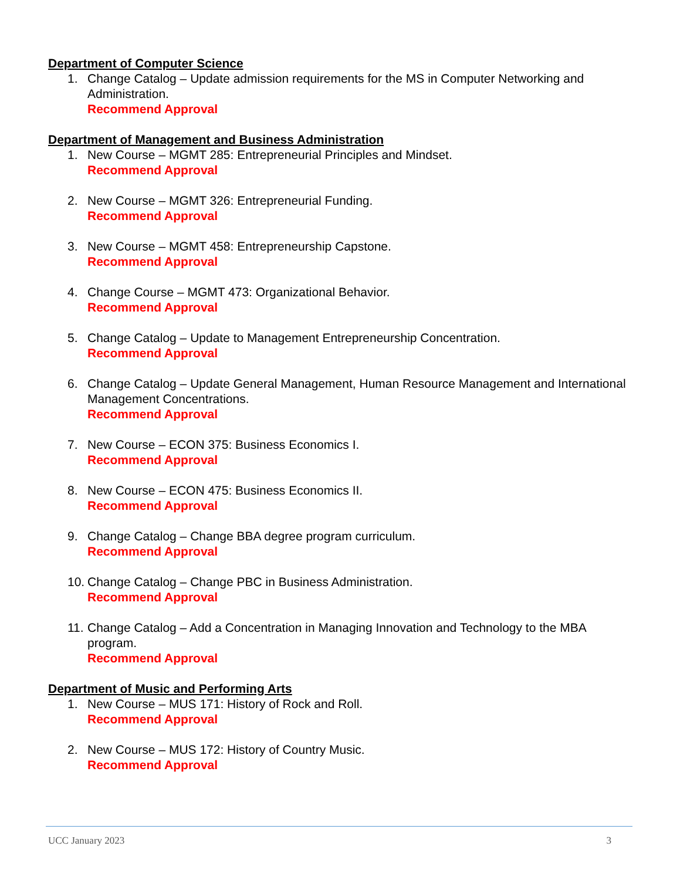Department of Computer Science
1. Change Catalog – Update admission requirements for the MS in Computer Networking and Administration.
Recommend Approval
Department of Management and Business Administration
1. New Course – MGMT 285: Entrepreneurial Principles and Mindset.
Recommend Approval
2. New Course – MGMT 326: Entrepreneurial Funding.
Recommend Approval
3. New Course – MGMT 458: Entrepreneurship Capstone.
Recommend Approval
4. Change Course – MGMT 473: Organizational Behavior.
Recommend Approval
5. Change Catalog – Update to Management Entrepreneurship Concentration.
Recommend Approval
6. Change Catalog – Update General Management, Human Resource Management and International Management Concentrations.
Recommend Approval
7. New Course – ECON 375: Business Economics I.
Recommend Approval
8. New Course – ECON 475: Business Economics II.
Recommend Approval
9. Change Catalog – Change BBA degree program curriculum.
Recommend Approval
10.
Change Catalog – Change PBC in Business Administration.
Recommend Approval
11.
Change Catalog – Add a Concentration in Managing Innovation and Technology to the MBA program.
Recommend Approval
Department of Music and Performing Arts
1. New Course – MUS 171: History of Rock and Roll.
Recommend Approval
2. New Course – MUS 172: History of Country Music.
Recommend Approval
UCC January 2023 3